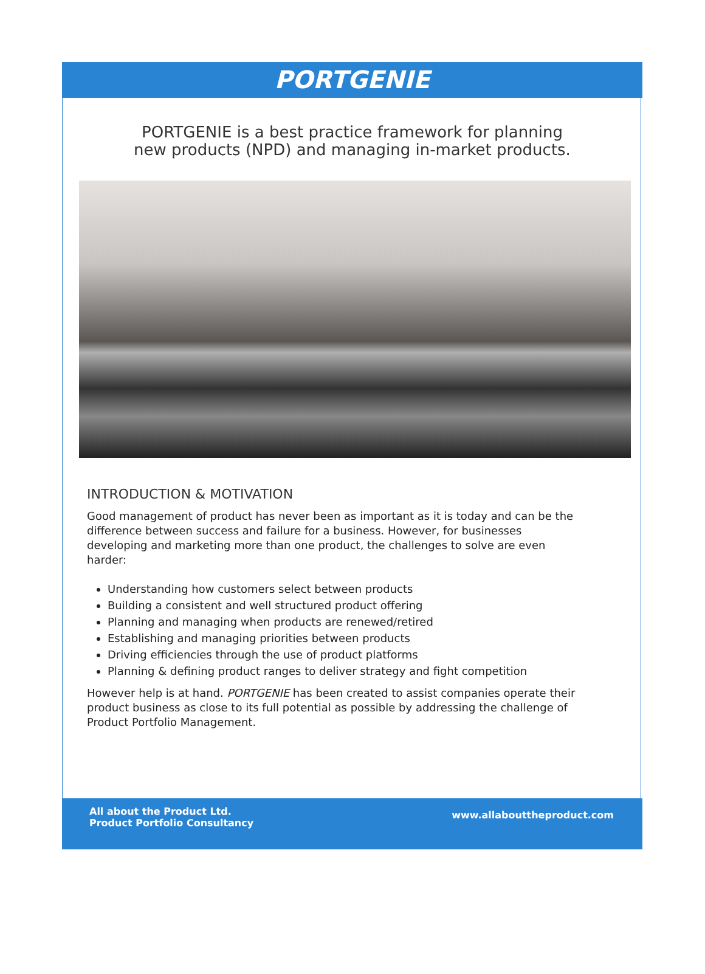PORTGENIE
PORTGENIE is a best practice framework for planning
new products (NPD) and managing in-market products.
INTRODUCTION & MOTIVATION
Good management of product has never been as important as it is today and can be the difference between success and failure for a business. However, for businesses developing and marketing more than one product, the challenges to solve are even harder:
Understanding how customers select between products
Building a consistent and well structured product offering
Planning and managing when products are renewed/retired
Establishing and managing priorities between products
Driving efficiencies through the use of product platforms
Planning & defining product ranges to deliver strategy and fight competition
However help is at hand. PORTGENIE has been created to assist companies operate their product business as close to its full potential as possible by addressing the challenge of Product Portfolio Management.
All about the Product Ltd.
Product Portfolio Consultancy
www.allabouttheproduct.com